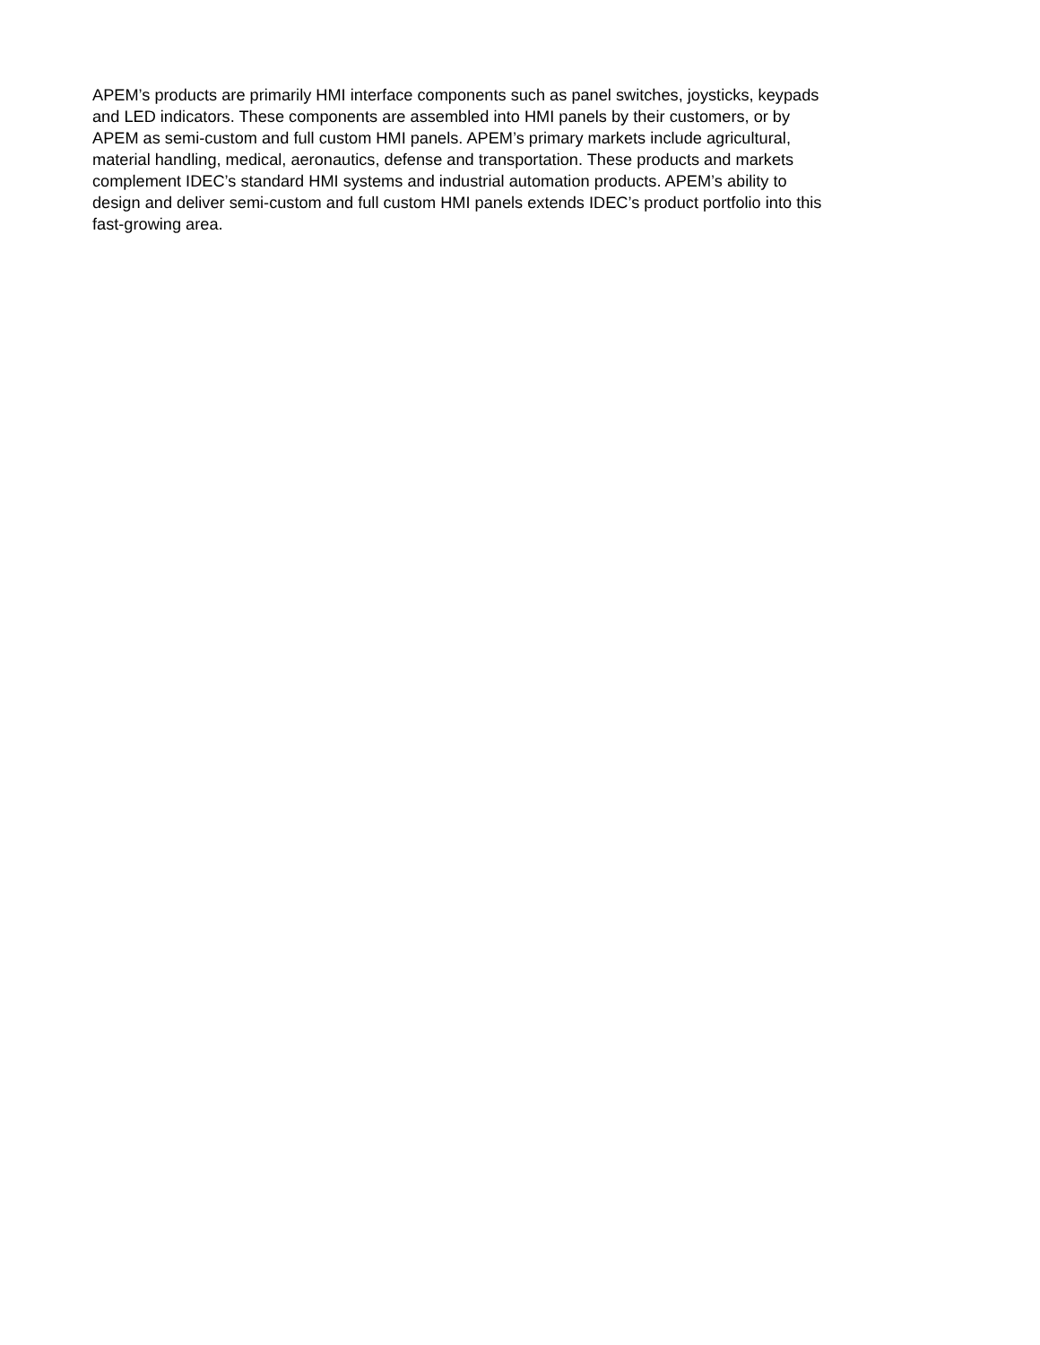APEM’s products are primarily HMI interface components such as panel switches, joysticks, keypads
and LED indicators. These components are assembled into HMI panels by their customers, or by
APEM as semi-custom and full custom HMI panels. APEM’s primary markets include agricultural,
material handling, medical, aeronautics, defense and transportation. These products and markets
complement IDEC’s standard HMI systems and industrial automation products. APEM’s ability to
design and deliver semi-custom and full custom HMI panels extends IDEC’s product portfolio into this
fast-growing area.